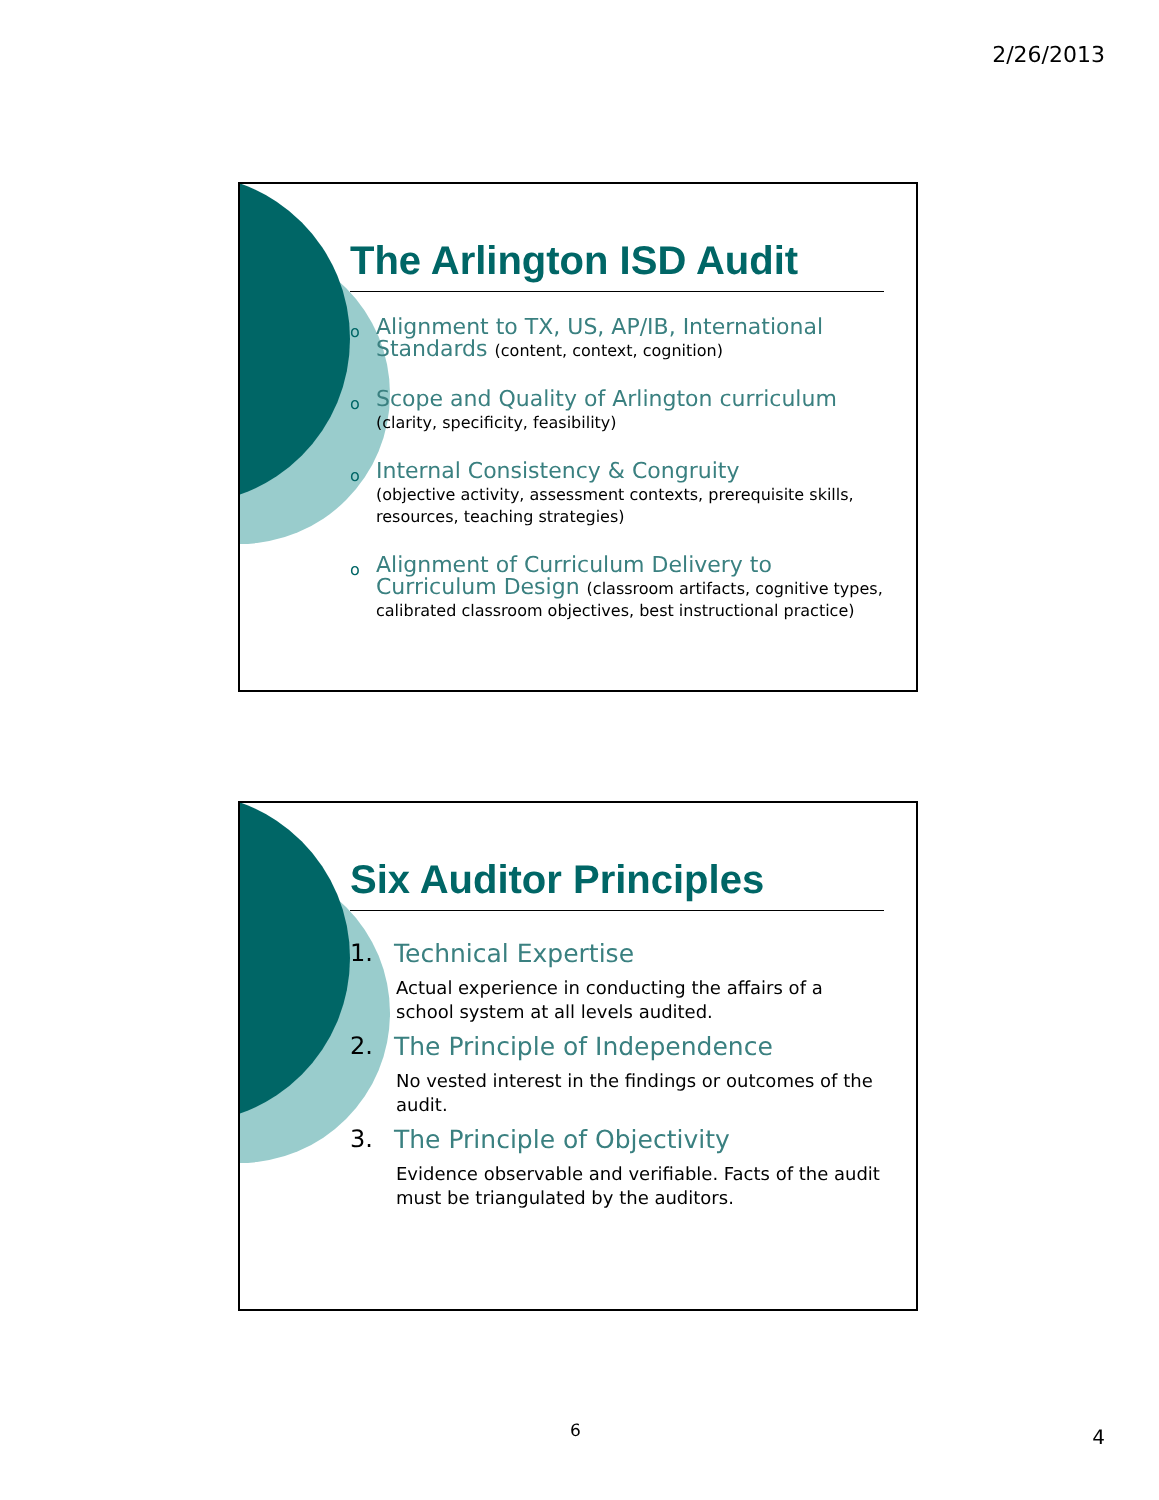2/26/2013
The Arlington ISD Audit
o
Alignment to TX, US, AP/IB, International Standards (content, context, cognition)
o
Scope and Quality of Arlington curriculum
(clarity, specificity, feasibility)
o
Internal Consistency & Congruity
(objective activity, assessment contexts, prerequisite skills, resources, teaching strategies)
o
Alignment of Curriculum Delivery to Curriculum Design (classroom artifacts, cognitive types, calibrated classroom objectives, best instructional practice)
Six Auditor Principles
1. Technical Expertise
Actual experience in conducting the affairs of a school system at all levels audited.
2. The Principle of Independence
No vested interest in the findings or outcomes of the audit.
3. The Principle of Objectivity
Evidence observable and verifiable. Facts of the audit must be triangulated by the auditors.
6 4